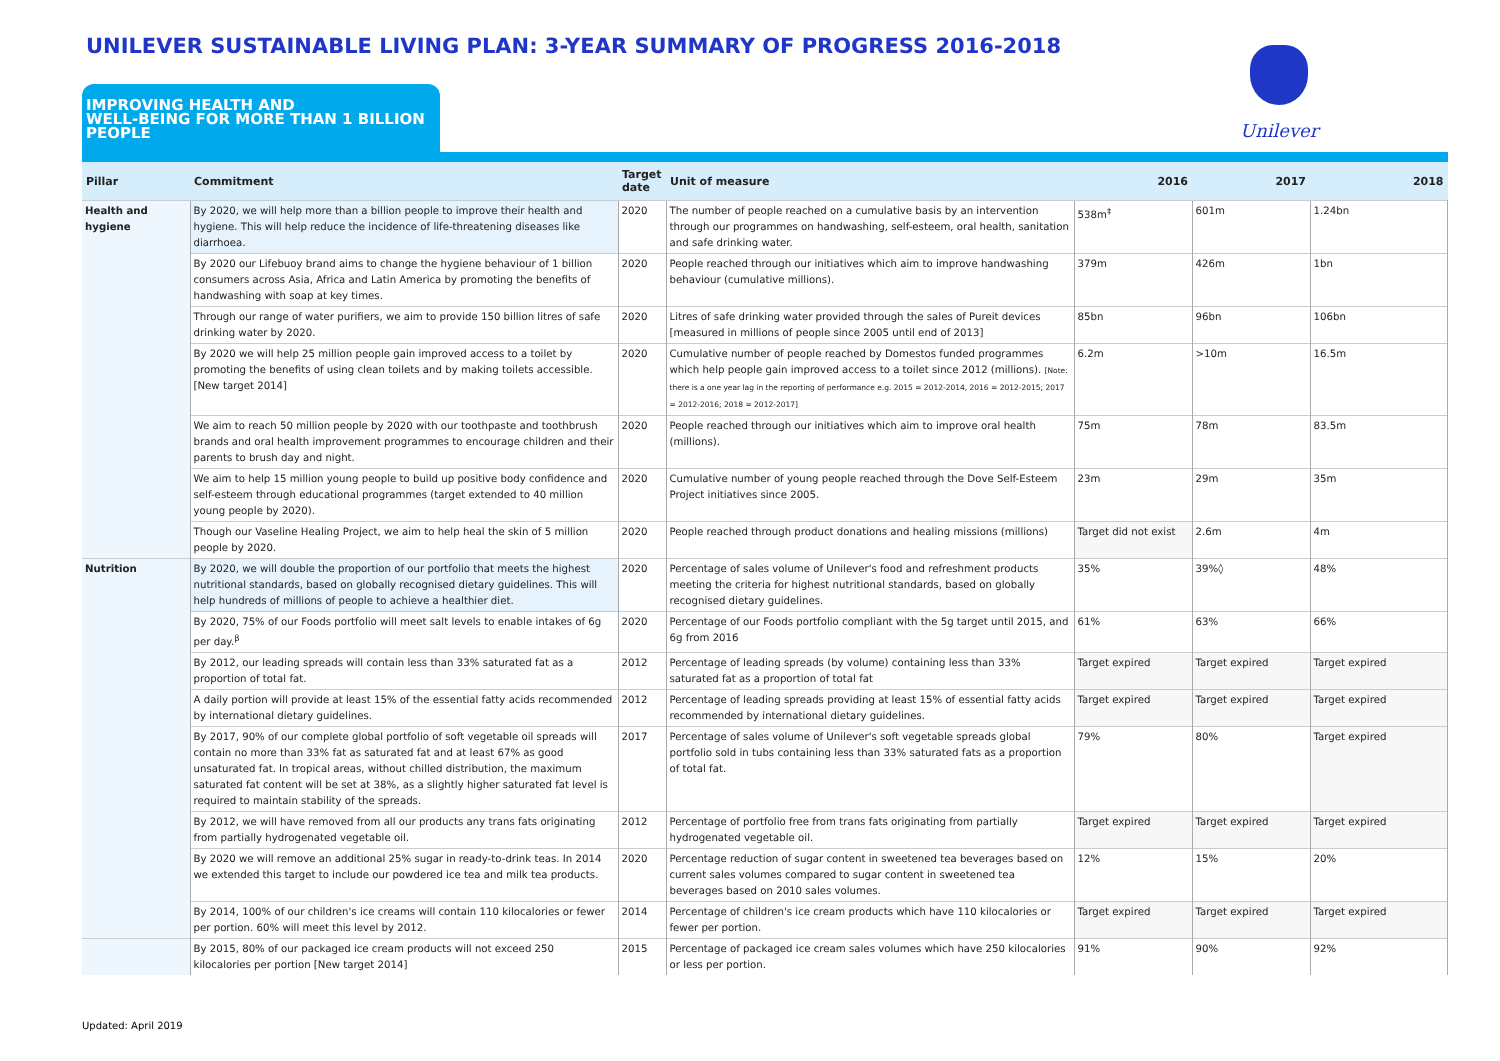UNILEVER SUSTAINABLE LIVING PLAN: 3-YEAR SUMMARY OF PROGRESS 2016-2018
Unilever
IMPROVING HEALTH AND
WELL-BEING FOR MORE THAN 1 BILLION
PEOPLE
| Pillar | Commitment | Target date | Unit of measure | 2016 | 2017 | 2018 |
| --- | --- | --- | --- | --- | --- | --- |
| Health and hygiene | By 2020, we will help more than a billion people to improve their health and hygiene. This will help reduce the incidence of life-threatening diseases like diarrhoea. | 2020 | The number of people reached on a cumulative basis by an intervention through our programmes on handwashing, self-esteem, oral health, sanitation and safe drinking water. | 538m<sup>‡</sup> | 601m | 1.24bn |
| | By 2020 our Lifebuoy brand aims to change the hygiene behaviour of 1 billion consumers across Asia, Africa and Latin America by promoting the benefits of handwashing with soap at key times. | 2020 | People reached through our initiatives which aim to improve handwashing behaviour (cumulative millions). | 379m | 426m | 1bn |
| | Through our range of water purifiers, we aim to provide 150 billion litres of safe drinking water by 2020. | 2020 | Litres of safe drinking water provided through the sales of Pureit devices [measured in millions of people since 2005 until end of 2013] | 85bn | 96bn | 106bn |
| | By 2020 we will help 25 million people gain improved access to a toilet by promoting the benefits of using clean toilets and by making toilets accessible. [New target 2014] | 2020 | Cumulative number of people reached by Domestos funded programmes which help people gain improved access to a toilet since 2012 (millions). [Note: there is a one year lag in the reporting of performance e.g. 2015 = 2012-2014, 2016 = 2012-2015; 2017 = 2012-2016; 2018 = 2012-2017] | 6.2m | >10m | 16.5m |
| | We aim to reach 50 million people by 2020 with our toothpaste and toothbrush brands and oral health improvement programmes to encourage children and their parents to brush day and night. | 2020 | People reached through our initiatives which aim to improve oral health (millions). | 75m | 78m | 83.5m |
| | We aim to help 15 million young people to build up positive body confidence and self-esteem through educational programmes (target extended to 40 million young people by 2020). | 2020 | Cumulative number of young people reached through the Dove Self-Esteem Project initiatives since 2005. | 23m | 29m | 35m |
| | Though our Vaseline Healing Project, we aim to help heal the skin of 5 million people by 2020. | 2020 | People reached through product donations and healing missions (millions) | Target did not exist | 2.6m | 4m |
| Nutrition | By 2020, we will double the proportion of our portfolio that meets the highest nutritional standards, based on globally recognised dietary guidelines. This will help hundreds of millions of people to achieve a healthier diet. | 2020 | Percentage of sales volume of Unilever's food and refreshment products meeting the criteria for highest nutritional standards, based on globally recognised dietary guidelines. | 35% | 39%◊ | 48% |
| | By 2020, 75% of our Foods portfolio will meet salt levels to enable intakes of 6g per day.<sup>β</sup> | 2020 | Percentage of our Foods portfolio compliant with the 5g target until 2015, and 6g from 2016 | 61% | 63% | 66% |
| | By 2012, our leading spreads will contain less than 33% saturated fat as a proportion of total fat. | 2012 | Percentage of leading spreads (by volume) containing less than 33% saturated fat as a proportion of total fat | Target expired | Target expired | Target expired |
| | A daily portion will provide at least 15% of the essential fatty acids recommended by international dietary guidelines. | 2012 | Percentage of leading spreads providing at least 15% of essential fatty acids recommended by international dietary guidelines. | Target expired | Target expired | Target expired |
| | By 2017, 90% of our complete global portfolio of soft vegetable oil spreads will contain no more than 33% fat as saturated fat and at least 67% as good unsaturated fat. In tropical areas, without chilled distribution, the maximum saturated fat content will be set at 38%, as a slightly higher saturated fat level is required to maintain stability of the spreads. | 2017 | Percentage of sales volume of Unilever's soft vegetable spreads global portfolio sold in tubs containing less than 33% saturated fats as a proportion of total fat. | 79% | 80% | Target expired |
| | By 2012, we will have removed from all our products any trans fats originating from partially hydrogenated vegetable oil. | 2012 | Percentage of portfolio free from trans fats originating from partially hydrogenated vegetable oil. | Target expired | Target expired | Target expired |
| | By 2020 we will remove an additional 25% sugar in ready-to-drink teas. In 2014 we extended this target to include our powdered ice tea and milk tea products. | 2020 | Percentage reduction of sugar content in sweetened tea beverages based on current sales volumes compared to sugar content in sweetened tea beverages based on 2010 sales volumes. | 12% | 15% | 20% |
| | By 2014, 100% of our children's ice creams will contain 110 kilocalories or fewer per portion. 60% will meet this level by 2012. | 2014 | Percentage of children's ice cream products which have 110 kilocalories or fewer per portion. | Target expired | Target expired | Target expired |
| | By 2015, 80% of our packaged ice cream products will not exceed 250 kilocalories per portion [New target 2014] | 2015 | Percentage of packaged ice cream sales volumes which have 250 kilocalories or less per portion. | 91% | 90% | 92% |
Updated: April 2019